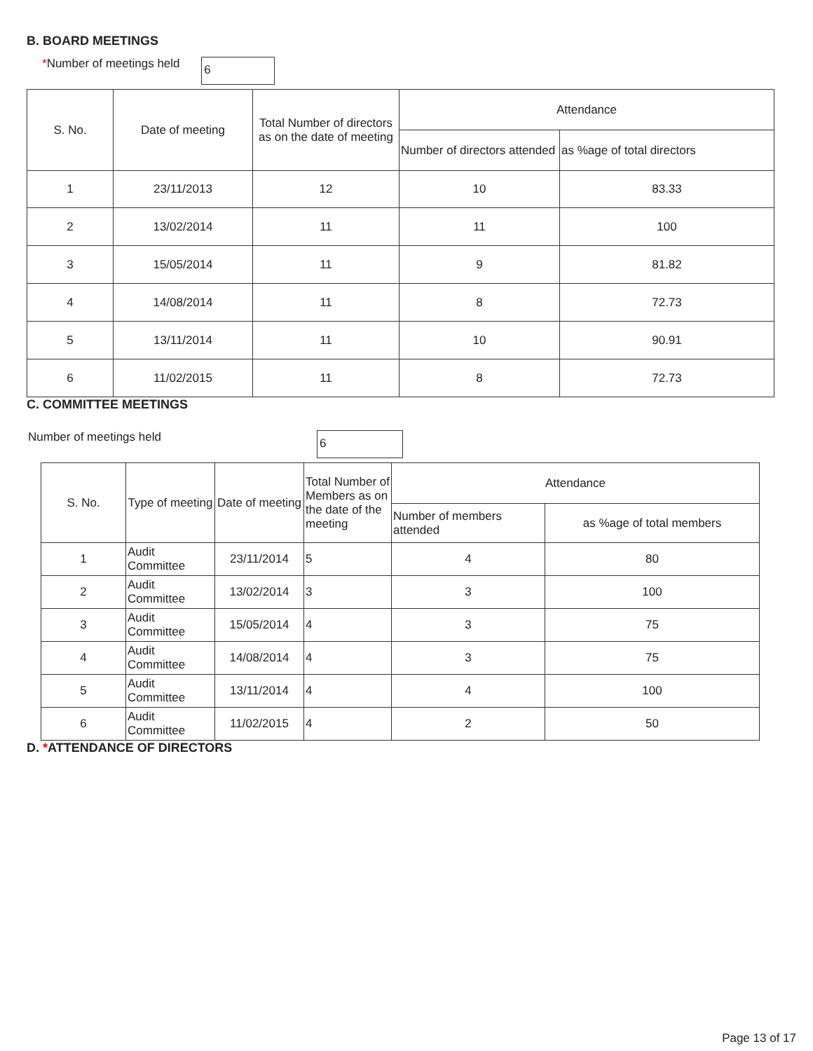B. BOARD MEETINGS
*Number of meetings held 6
| S. No. | Date of meeting | Total Number of directors as on the date of meeting | Attendance | |
| --- | --- | --- | --- | --- |
| | | | Number of directors attended | as %age of total directors |
| 1 | 23/11/2013 | 12 | 10 | 83.33 |
| 2 | 13/02/2014 | 11 | 11 | 100 |
| 3 | 15/05/2014 | 11 | 9 | 81.82 |
| 4 | 14/08/2014 | 11 | 8 | 72.73 |
| 5 | 13/11/2014 | 11 | 10 | 90.91 |
| 6 | 11/02/2015 | 11 | 8 | 72.73 |
C. COMMITTEE MEETINGS
Number of meetings held 6
| S. No. | Type of meeting | Date of meeting | Total Number of Members as on the date of the meeting | Attendance | |
| --- | --- | --- | --- | --- | --- |
| | | | | Number of members attended | as %age of total members |
| 1 | Audit Committee | 23/11/2014 | 5 | 4 | 80 |
| 2 | Audit Committee | 13/02/2014 | 3 | 3 | 100 |
| 3 | Audit Committee | 15/05/2014 | 4 | 3 | 75 |
| 4 | Audit Committee | 14/08/2014 | 4 | 3 | 75 |
| 5 | Audit Committee | 13/11/2014 | 4 | 4 | 100 |
| 6 | Audit Committee | 11/02/2015 | 4 | 2 | 50 |
D. *ATTENDANCE OF DIRECTORS
Page 13 of 17